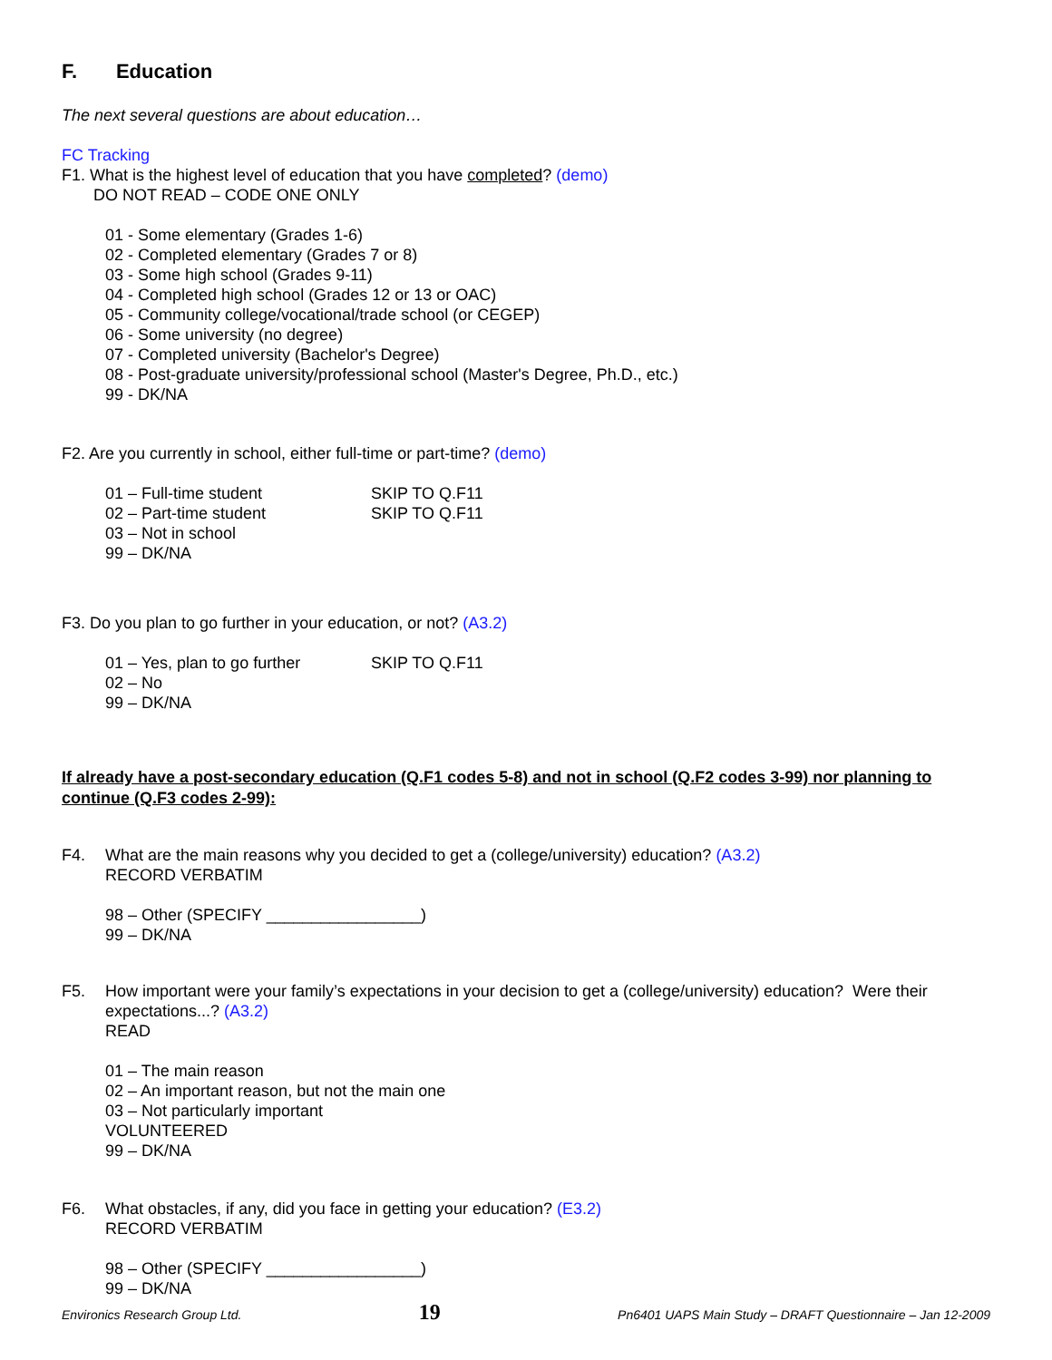F. Education
The next several questions are about education…
FC Tracking
F1. What is the highest level of education that you have completed? (demo)
DO NOT READ – CODE ONE ONLY
01 - Some elementary (Grades 1-6)
02 - Completed elementary (Grades 7 or 8)
03 - Some high school (Grades 9-11)
04 - Completed high school (Grades 12 or 13 or OAC)
05 - Community college/vocational/trade school (or CEGEP)
06 - Some university (no degree)
07 - Completed university (Bachelor's Degree)
08 - Post-graduate university/professional school (Master's Degree, Ph.D., etc.)
99 - DK/NA
F2. Are you currently in school, either full-time or part-time? (demo)
01 – Full-time student SKIP TO Q.F11
02 – Part-time student SKIP TO Q.F11
03 – Not in school
99 – DK/NA
F3. Do you plan to go further in your education, or not? (A3.2)
01 – Yes, plan to go further SKIP TO Q.F11
02 – No
99 – DK/NA
If already have a post-secondary education (Q.F1 codes 5-8) and not in school (Q.F2 codes 3-99) nor planning to continue (Q.F3 codes 2-99):
F4. What are the main reasons why you decided to get a (college/university) education? (A3.2)
RECORD VERBATIM
98 – Other (SPECIFY _________________)
99 – DK/NA
F5. How important were your family’s expectations in your decision to get a (college/university) education? Were their expectations...? (A3.2)
READ
01 – The main reason
02 – An important reason, but not the main one
03 – Not particularly important
VOLUNTEERED
99 – DK/NA
F6. What obstacles, if any, did you face in getting your education? (E3.2)
RECORD VERBATIM
98 – Other (SPECIFY _________________)
99 – DK/NA
Environics Research Group Ltd. 19 Pn6401 UAPS Main Study – DRAFT Questionnaire – Jan 12-2009